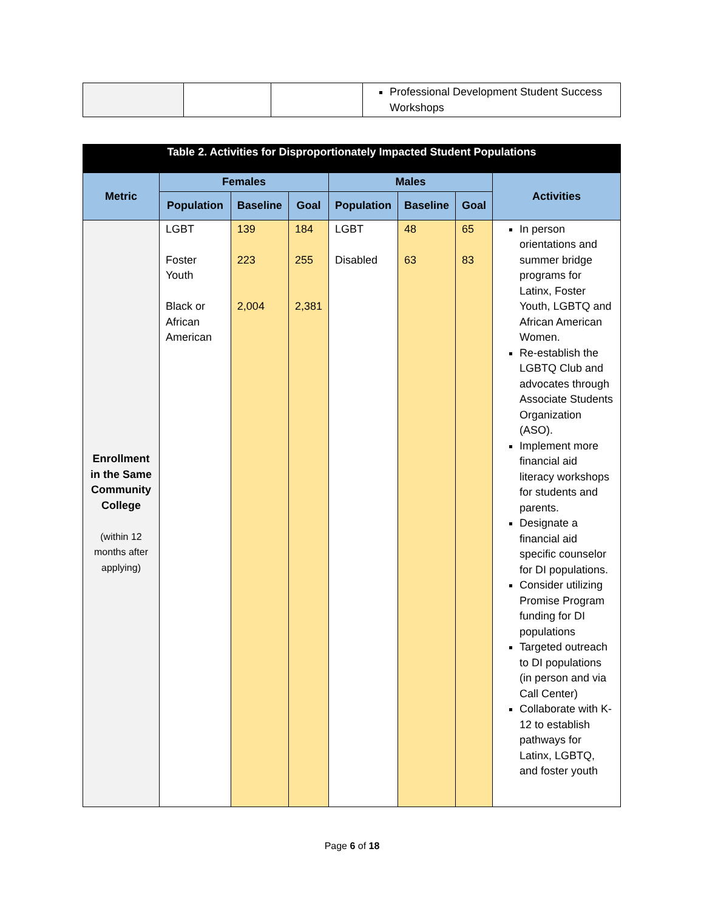| | | | Professional Development Student Success Workshops |
| Table 2. Activities for Disproportionately Impacted Student Populations | | | | | | | |
| --- | --- | --- | --- | --- | --- | --- | --- |
| Metric | Females | | | Males | | | Activities |
| | Population | Baseline | Goal | Population | Baseline | Goal | |
| Enrollment in the Same Community College (within 12 months after applying) | LGBT Foster Youth Black or African American | 139 223 2,004 | 184 255 2,381 | LGBT Disabled | 48 63 | 65 83 | In person orientations and summer bridge programs for Latinx, Foster Youth, LGBTQ and African American Women. Re-establish the LGBTQ Club and advocates through Associate Students Organization (ASO). Implement more financial aid literacy workshops for students and parents. Designate a financial aid specific counselor for DI populations. Consider utilizing Promise Program funding for DI populations Targeted outreach to DI populations (in person and via Call Center) Collaborate with K-12 to establish pathways for Latinx, LGBTQ, and foster youth |
Page 6 of 18